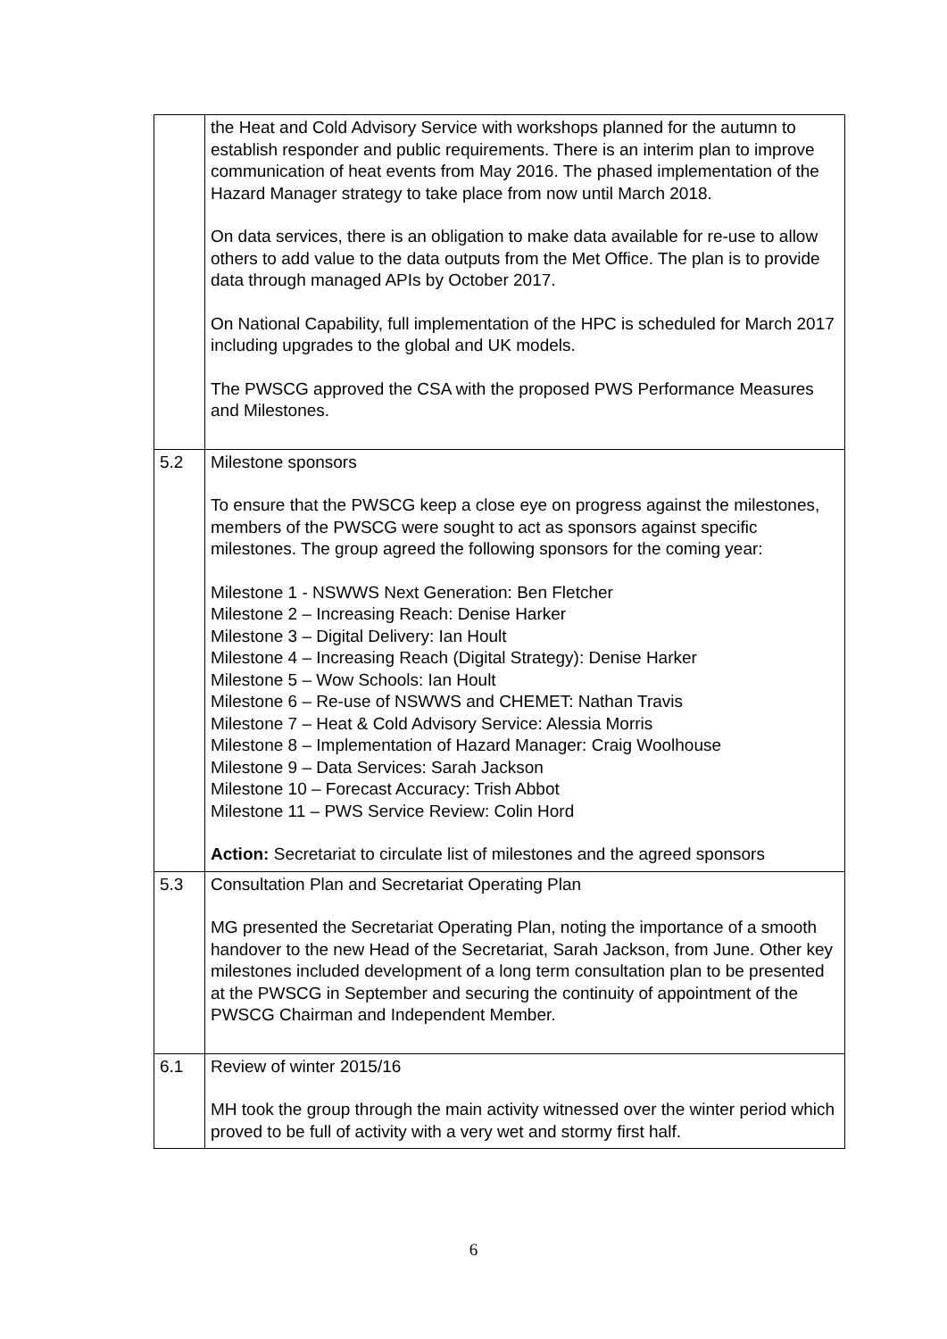| | the Heat and Cold Advisory Service with workshops planned for the autumn to establish responder and public requirements. There is an interim plan to improve communication of heat events from May 2016. The phased implementation of the Hazard Manager strategy to take place from now until March 2018. On data services, there is an obligation to make data available for re-use to allow others to add value to the data outputs from the Met Office. The plan is to provide data through managed APIs by October 2017. On National Capability, full implementation of the HPC is scheduled for March 2017 including upgrades to the global and UK models. The PWSCG approved the CSA with the proposed PWS Performance Measures and Milestones. |
| 5.2 | Milestone sponsors To ensure that the PWSCG keep a close eye on progress against the milestones, members of the PWSCG were sought to act as sponsors against specific milestones. The group agreed the following sponsors for the coming year: Milestone 1 - NSWWS Next Generation: Ben Fletcher Milestone 2 – Increasing Reach: Denise Harker Milestone 3 – Digital Delivery: Ian Hoult Milestone 4 – Increasing Reach (Digital Strategy): Denise Harker Milestone 5 – Wow Schools: Ian Hoult Milestone 6 – Re-use of NSWWS and CHEMET: Nathan Travis Milestone 7 – Heat & Cold Advisory Service: Alessia Morris Milestone 8 – Implementation of Hazard Manager: Craig Woolhouse Milestone 9 – Data Services: Sarah Jackson Milestone 10 – Forecast Accuracy: Trish Abbot Milestone 11 – PWS Service Review: Colin Hord Action: Secretariat to circulate list of milestones and the agreed sponsors |
| 5.3 | Consultation Plan and Secretariat Operating Plan MG presented the Secretariat Operating Plan, noting the importance of a smooth handover to the new Head of the Secretariat, Sarah Jackson, from June. Other key milestones included development of a long term consultation plan to be presented at the PWSCG in September and securing the continuity of appointment of the PWSCG Chairman and Independent Member. |
| 6.1 | Review of winter 2015/16 MH took the group through the main activity witnessed over the winter period which proved to be full of activity with a very wet and stormy first half. |
6